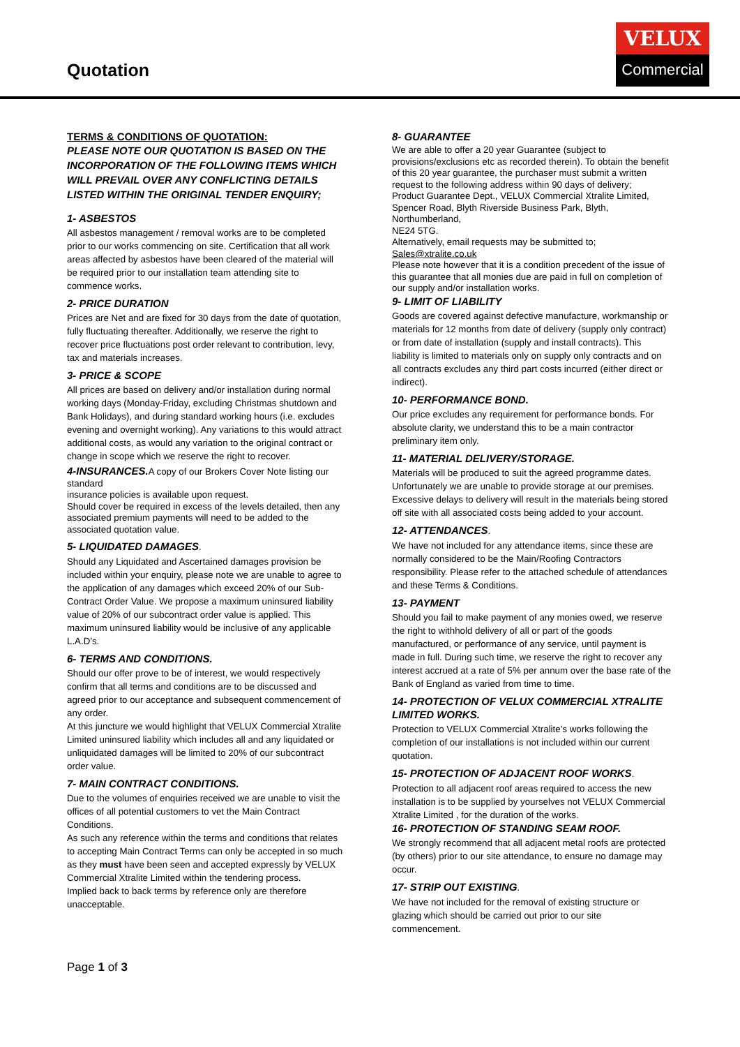Quotation
VELUX
Commercial
TERMS & CONDITIONS OF QUOTATION:
PLEASE NOTE OUR QUOTATION IS BASED ON THE INCORPORATION OF THE FOLLOWING ITEMS WHICH WILL PREVAIL OVER ANY CONFLICTING DETAILS LISTED WITHIN THE ORIGINAL TENDER ENQUIRY;
1- ASBESTOS
All asbestos management / removal works are to be completed prior to our works commencing on site. Certification that all work areas affected by asbestos have been cleared of the material will be required prior to our installation team attending site to commence works.
2- PRICE DURATION
Prices are Net and are fixed for 30 days from the date of quotation, fully fluctuating thereafter. Additionally, we reserve the right to recover price fluctuations post order relevant to contribution, levy, tax and materials increases.
3- PRICE & SCOPE
All prices are based on delivery and/or installation during normal working days (Monday-Friday, excluding Christmas shutdown and Bank Holidays), and during standard working hours (i.e. excludes evening and overnight working). Any variations to this would attract additional costs, as would any variation to the original contract or change in scope which we reserve the right to recover.
4-INSURANCES. A copy of our Brokers Cover Note listing our standard
insurance policies is available upon request.
Should cover be required in excess of the levels detailed, then any associated premium payments will need to be added to the associated quotation value.
5- LIQUIDATED DAMAGES.
Should any Liquidated and Ascertained damages provision be included within your enquiry, please note we are unable to agree to the application of any damages which exceed 20% of our Sub-Contract Order Value. We propose a maximum uninsured liability value of 20% of our subcontract order value is applied. This maximum uninsured liability would be inclusive of any applicable L.A.D’s.
6- TERMS AND CONDITIONS.
Should our offer prove to be of interest, we would respectively confirm that all terms and conditions are to be discussed and agreed prior to our acceptance and subsequent commencement of any order.
At this juncture we would highlight that VELUX Commercial Xtralite Limited uninsured liability which includes all and any liquidated or unliquidated damages will be limited to 20% of our subcontract order value.
7- MAIN CONTRACT CONDITIONS.
Due to the volumes of enquiries received we are unable to visit the offices of all potential customers to vet the Main Contract Conditions.
As such any reference within the terms and conditions that relates to accepting Main Contract Terms can only be accepted in so much as they must have been seen and accepted expressly by VELUX Commercial Xtralite Limited within the tendering process.
Implied back to back terms by reference only are therefore unacceptable.
8- GUARANTEE
We are able to offer a 20 year Guarantee (subject to provisions/exclusions etc as recorded therein). To obtain the benefit of this 20 year guarantee, the purchaser must submit a written request to the following address within 90 days of delivery;
Product Guarantee Dept., VELUX Commercial Xtralite Limited, Spencer Road, Blyth Riverside Business Park, Blyth, Northumberland,
NE24 5TG.
Alternatively, email requests may be submitted to;
Sales@xtralite.co.uk
Please note however that it is a condition precedent of the issue of this guarantee that all monies due are paid in full on completion of our supply and/or installation works.
9- LIMIT OF LIABILITY
Goods are covered against defective manufacture, workmanship or materials for 12 months from date of delivery (supply only contract) or from date of installation (supply and install contracts). This liability is limited to materials only on supply only contracts and on all contracts excludes any third part costs incurred (either direct or indirect).
10- PERFORMANCE BOND.
Our price excludes any requirement for performance bonds. For absolute clarity, we understand this to be a main contractor preliminary item only.
11- MATERIAL DELIVERY/STORAGE.
Materials will be produced to suit the agreed programme dates. Unfortunately we are unable to provide storage at our premises. Excessive delays to delivery will result in the materials being stored off site with all associated costs being added to your account.
12- ATTENDANCES.
We have not included for any attendance items, since these are normally considered to be the Main/Roofing Contractors responsibility. Please refer to the attached schedule of attendances and these Terms & Conditions.
13- PAYMENT
Should you fail to make payment of any monies owed, we reserve the right to withhold delivery of all or part of the goods manufactured, or performance of any service, until payment is made in full. During such time, we reserve the right to recover any interest accrued at a rate of 5% per annum over the base rate of the Bank of England as varied from time to time.
14- PROTECTION OF VELUX COMMERCIAL XTRALITE LIMITED WORKS.
Protection to VELUX Commercial Xtralite’s works following the completion of our installations is not included within our current quotation.
15- PROTECTION OF ADJACENT ROOF WORKS.
Protection to all adjacent roof areas required to access the new installation is to be supplied by yourselves not VELUX Commercial Xtralite Limited , for the duration of the works.
16- PROTECTION OF STANDING SEAM ROOF.
We strongly recommend that all adjacent metal roofs are protected (by others) prior to our site attendance, to ensure no damage may occur.
17- STRIP OUT EXISTING.
We have not included for the removal of existing structure or glazing which should be carried out prior to our site commencement.
Page 1 of 3